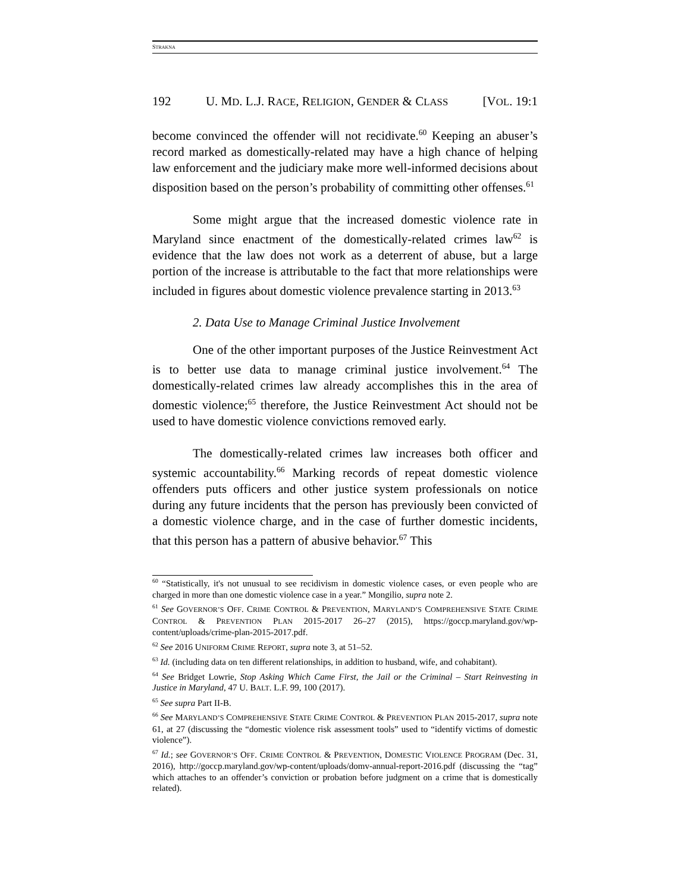STRAKNA
192 U. MD. L.J. RACE, RELIGION, GENDER & CLASS [VOL. 19:1
become convinced the offender will not recidivate.<sup>60</sup> Keeping an abuser’s record marked as domestically-related may have a high chance of helping law enforcement and the judiciary make more well-informed decisions about disposition based on the person’s probability of committing other offenses.<sup>61</sup>
Some might argue that the increased domestic violence rate in Maryland since enactment of the domestically-related crimes law<sup>62</sup> is evidence that the law does not work as a deterrent of abuse, but a large portion of the increase is attributable to the fact that more relationships were included in figures about domestic violence prevalence starting in 2013.<sup>63</sup>
2. Data Use to Manage Criminal Justice Involvement
One of the other important purposes of the Justice Reinvestment Act is to better use data to manage criminal justice involvement.<sup>64</sup> The domestically-related crimes law already accomplishes this in the area of domestic violence;<sup>65</sup> therefore, the Justice Reinvestment Act should not be used to have domestic violence convictions removed early.
The domestically-related crimes law increases both officer and systemic accountability.<sup>66</sup> Marking records of repeat domestic violence offenders puts officers and other justice system professionals on notice during any future incidents that the person has previously been convicted of a domestic violence charge, and in the case of further domestic incidents, that this person has a pattern of abusive behavior.<sup>67</sup> This
<sup>60</sup> “Statistically, it's not unusual to see recidivism in domestic violence cases, or even people who are charged in more than one domestic violence case in a year.” Mongilio, supra note 2.
<sup>61</sup> See GOVERNOR’S OFF. CRIME CONTROL & PREVENTION, MARYLAND’S COMPREHENSIVE STATE CRIME CONTROL & PREVENTION PLAN 2015-2017 26–27 (2015), https://goccp.maryland.gov/wp-content/uploads/crime-plan-2015-2017.pdf.
<sup>62</sup> See 2016 UNIFORM CRIME REPORT, supra note 3, at 51–52.
<sup>63</sup> Id. (including data on ten different relationships, in addition to husband, wife, and cohabitant).
<sup>64</sup> See Bridget Lowrie, Stop Asking Which Came First, the Jail or the Criminal – Start Reinvesting in Justice in Maryland, 47 U. BALT. L.F. 99, 100 (2017).
<sup>65</sup> See supra Part II-B.
<sup>66</sup> See MARYLAND’S COMPREHENSIVE STATE CRIME CONTROL & PREVENTION PLAN 2015-2017, supra note 61, at 27 (discussing the “domestic violence risk assessment tools” used to “identify victims of domestic violence”).
<sup>67</sup> Id.; see GOVERNOR’S OFF. CRIME CONTROL & PREVENTION, DOMESTIC VIOLENCE PROGRAM (Dec. 31, 2016), http://goccp.maryland.gov/wp-content/uploads/domv-annual-report-2016.pdf (discussing the “tag” which attaches to an offender’s conviction or probation before judgment on a crime that is domestically related).